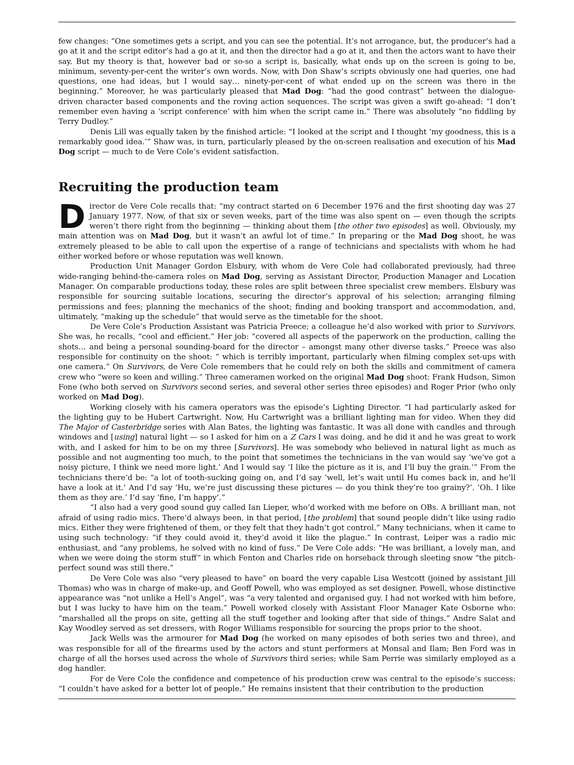few changes: “One sometimes gets a script, and you can see the potential. It’s not arrogance, but, the producer’s had a go at it and the script editor’s had a go at it, and then the director had a go at it, and then the actors want to have their say. But my theory is that, however bad or so-so a script is, basically, what ends up on the screen is going to be, minimum, seventy-per-cent the writer’s own words. Now, with Don Shaw’s scripts obviously one had queries, one had questions, one had ideas, but I would say… ninety-per-cent of what ended up on the screen was there in the beginning.” Moreover, he was particularly pleased that Mad Dog: “had the good contrast” between the dialogue-driven character based components and the roving action sequences. The script was given a swift go-ahead: “I don’t remember even having a ‘script conference’ with him when the script came in.” There was absolutely “no fiddling by Terry Dudley.”
Denis Lill was equally taken by the finished article: “I looked at the script and I thought ‘my goodness, this is a remarkably good idea.’” Shaw was, in turn, particularly pleased by the on-screen realisation and execution of his Mad Dog script — much to de Vere Cole’s evident satisfaction.
Recruiting the production team
Director de Vere Cole recalls that: “my contract started on 6 December 1976 and the first shooting day was 27 January 1977. Now, of that six or seven weeks, part of the time was also spent on — even though the scripts weren’t there right from the beginning — thinking about them [the other two episodes] as well. Obviously, my main attention was on Mad Dog, but it wasn’t an awful lot of time.” In preparing or the Mad Dog shoot, he was extremely pleased to be able to call upon the expertise of a range of technicians and specialists with whom he had either worked before or whose reputation was well known.
Production Unit Manager Gordon Elsbury, with whom de Vere Cole had collaborated previously, had three wide-ranging behind-the-camera roles on Mad Dog, serving as Assistant Director, Production Manager and Location Manager. On comparable productions today, these roles are split between three specialist crew members. Elsbury was responsible for sourcing suitable locations, securing the director’s approval of his selection; arranging filming permissions and fees; planning the mechanics of the shoot; finding and booking transport and accommodation, and, ultimately, “making up the schedule” that would serve as the timetable for the shoot.
De Vere Cole’s Production Assistant was Patricia Preece; a colleague he’d also worked with prior to Survivors. She was, he recalls, “cool and efficient.” Her job: “covered all aspects of the paperwork on the production, calling the shots… and being a personal sounding-board for the director – amongst many other diverse tasks.” Preece was also responsible for continuity on the shoot: “ which is terribly important, particularly when filming complex set-ups with one camera.” On Survivors, de Vere Cole remembers that he could rely on both the skills and commitment of camera crew who “were so keen and willing.” Three cameramen worked on the original Mad Dog shoot: Frank Hudson, Simon Fone (who both served on Survivors second series, and several other series three episodes) and Roger Prior (who only worked on Mad Dog).
Working closely with his camera operators was the episode’s Lighting Director. “I had particularly asked for the lighting guy to be Hubert Cartwright. Now, Hu Cartwright was a brilliant lighting man for video. When they did The Major of Casterbridge series with Alan Bates, the lighting was fantastic. It was all done with candles and through windows and [using] natural light — so I asked for him on a Z Cars I was doing, and he did it and he was great to work with, and I asked for him to be on my three [Survivors]. He was somebody who believed in natural light as much as possible and not augmenting too much, to the point that sometimes the technicians in the van would say ‘we’ve got a noisy picture, I think we need more light.’ And I would say ‘I like the picture as it is, and I’ll buy the grain.’” From the technicians there’d be: “a lot of tooth-sucking going on, and I’d say ‘well, let’s wait until Hu comes back in, and he’ll have a look at it.’ And I’d say ‘Hu, we’re just discussing these pictures — do you think they’re too grainy?’. ‘Oh. I like them as they are.’ I’d say ‘fine, I’m happy’.”
“I also had a very good sound guy called Ian Lieper, who’d worked with me before on OBs. A brilliant man, not afraid of using radio mics. There’d always been, in that period, [the problem] that sound people didn’t like using radio mics. Either they were frightened of them, or they felt that they hadn’t got control.” Many technicians, when it came to using such technology: “if they could avoid it, they’d avoid it like the plague.” In contrast, Leiper was a radio mic enthusiast, and “any problems, he solved with no kind of fuss.” De Vere Cole adds: “He was brilliant, a lovely man, and when we were doing the storm stuff” in which Fenton and Charles ride on horseback through sleeting snow “the pitch-perfect sound was still there.”
De Vere Cole was also “very pleased to have” on board the very capable Lisa Westcott (joined by assistant Jill Thomas) who was in charge of make-up, and Geoff Powell, who was employed as set designer. Powell, whose distinctive appearance was “not unlike a Hell’s Angel”, was “a very talented and organised guy. I had not worked with him before, but I was lucky to have him on the team.” Powell worked closely with Assistant Floor Manager Kate Osborne who: “marshalled all the props on site, getting all the stuff together and looking after that side of things.” Andre Salat and Kay Woodley served as set dressers, with Roger Williams responsible for sourcing the props prior to the shoot.
Jack Wells was the armourer for Mad Dog (he worked on many episodes of both series two and three), and was responsible for all of the firearms used by the actors and stunt performers at Monsal and Ilam; Ben Ford was in charge of all the horses used across the whole of Survivors third series; while Sam Perrie was similarly employed as a dog handler.
For de Vere Cole the confidence and competence of his production crew was central to the episode’s success: “I couldn’t have asked for a better lot of people.” He remains insistent that their contribution to the production